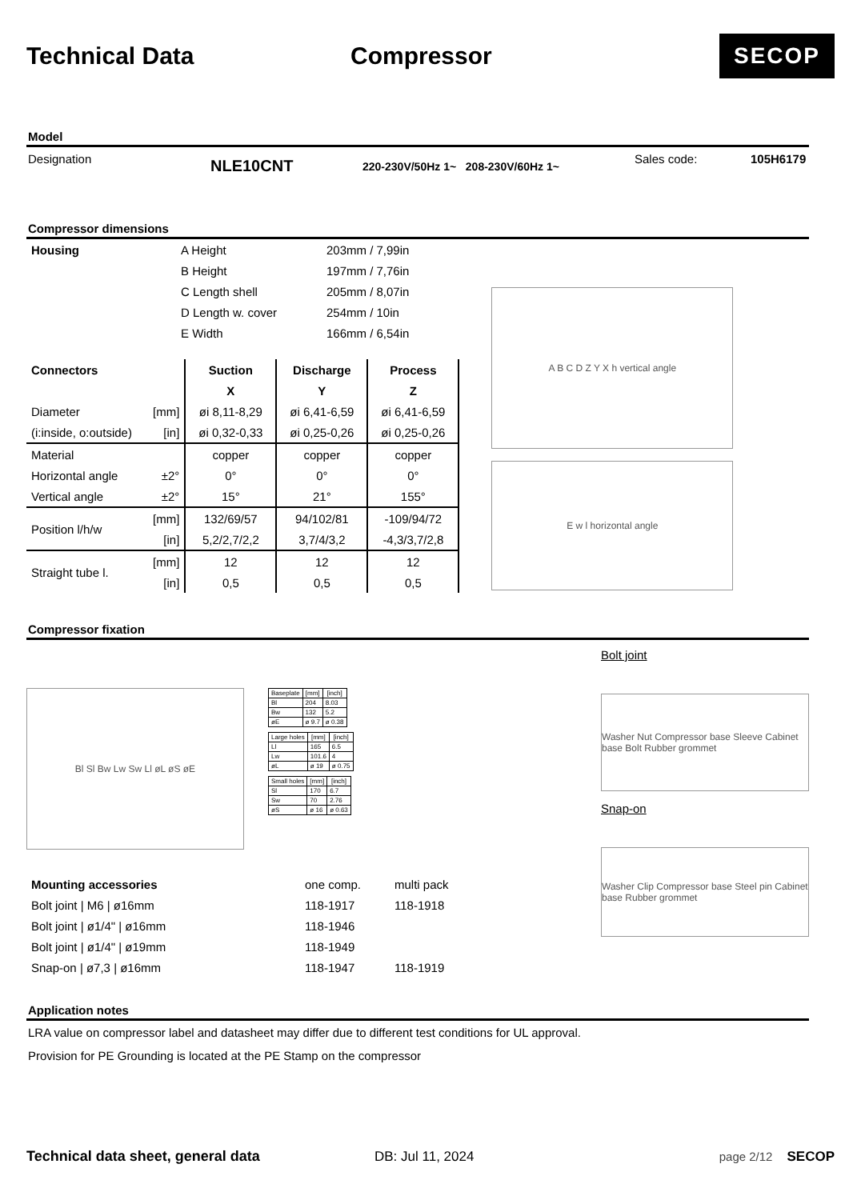Technical Data Compressor
SECOP
Model
Designation NLE10CNT 220-230V/50Hz 1~ 208-230V/60Hz 1~ Sales code: 105H6179
Compressor dimensions
| Housing | A Height | 203mm / 7,99in |
| | B Height | 197mm / 7,76in |
| | C Length shell | 205mm / 8,07in |
| | D Length w. cover | 254mm / 10in |
| | E Width | 166mm / 6,54in |
| Connectors | | Suction | Discharge | Process |
| --- | --- | --- | --- | --- |
| | | X | Y | Z |
| Diameter | [mm] | øi 8,11-8,29 | øi 6,41-6,59 | øi 6,41-6,59 |
| (i:inside, o:outside) | [in] | øi 0,32-0,33 | øi 0,25-0,26 | øi 0,25-0,26 |
| Material | | copper | copper | copper |
| Horizontal angle | ±2° | 0° | 0° | 0° |
| Vertical angle | ±2° | 15° | 21° | 155° |
| Position l/h/w | [mm] | 132/69/57 | 94/102/81 | -109/94/72 |
| | [in] | 5,2/2,7/2,2 | 3,7/4/3,2 | -4,3/3,7/2,8 |
| Straight tube l. | [mm] | 12 | 12 | 12 |
| | [in] | 0,5 | 0,5 | 0,5 |
A B C D Z Y X h vertical angle
E w l horizontal angle
Compressor fixation
Bl Sl Bw Lw Sw Ll øL øS øE
| Baseplate | [mm] | [inch] |
| --- | --- | --- |
| Bl | 204 | 8.03 |
| Bw | 132 | 5.2 |
| øE | ø 9.7 | ø 0.38 |
| Large holes | [mm] | [inch] |
| --- | --- | --- |
| Ll | 165 | 6.5 |
| Lw | 101.6 | 4 |
| øL | ø 19 | ø 0.75 |
| Small holes | [mm] | [inch] |
| --- | --- | --- |
| Sl | 170 | 6.7 |
| Sw | 70 | 2.76 |
| øS | ø 16 | ø 0.63 |
Bolt joint
Washer Nut Compressor base Sleeve Cabinet base Bolt Rubber grommet
| Mounting accessories | one comp. | multi pack |
| Bolt joint / M6 / ø16mm | 118-1917 | 118-1918 |
| Bolt joint / ø1/4" / ø16mm | 118-1946 | |
| Bolt joint / ø1/4" / ø19mm | 118-1949 | |
| Snap-on / ø7,3 / ø16mm | 118-1947 | 118-1919 |
Snap-on
Washer Clip Compressor base Steel pin Cabinet base Rubber grommet
Application notes
LRA value on compressor label and datasheet may differ due to different test conditions for UL approval.
Provision for PE Grounding is located at the PE Stamp on the compressor
Technical data sheet, general data DB: Jul 11, 2024 page 2/12 SECOP